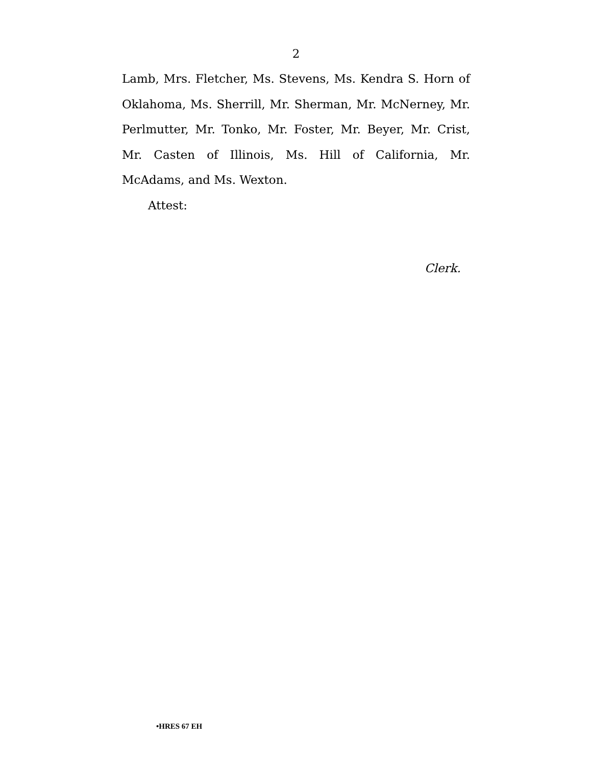2
Lamb, Mrs. Fletcher, Ms. Stevens, Ms. Kendra S. Horn of Oklahoma, Ms. Sherrill, Mr. Sherman, Mr. McNerney, Mr. Perlmutter, Mr. Tonko, Mr. Foster, Mr. Beyer, Mr. Crist, Mr. Casten of Illinois, Ms. Hill of California, Mr. McAdams, and Ms. Wexton.
Attest:
Clerk.
•HRES 67 EH